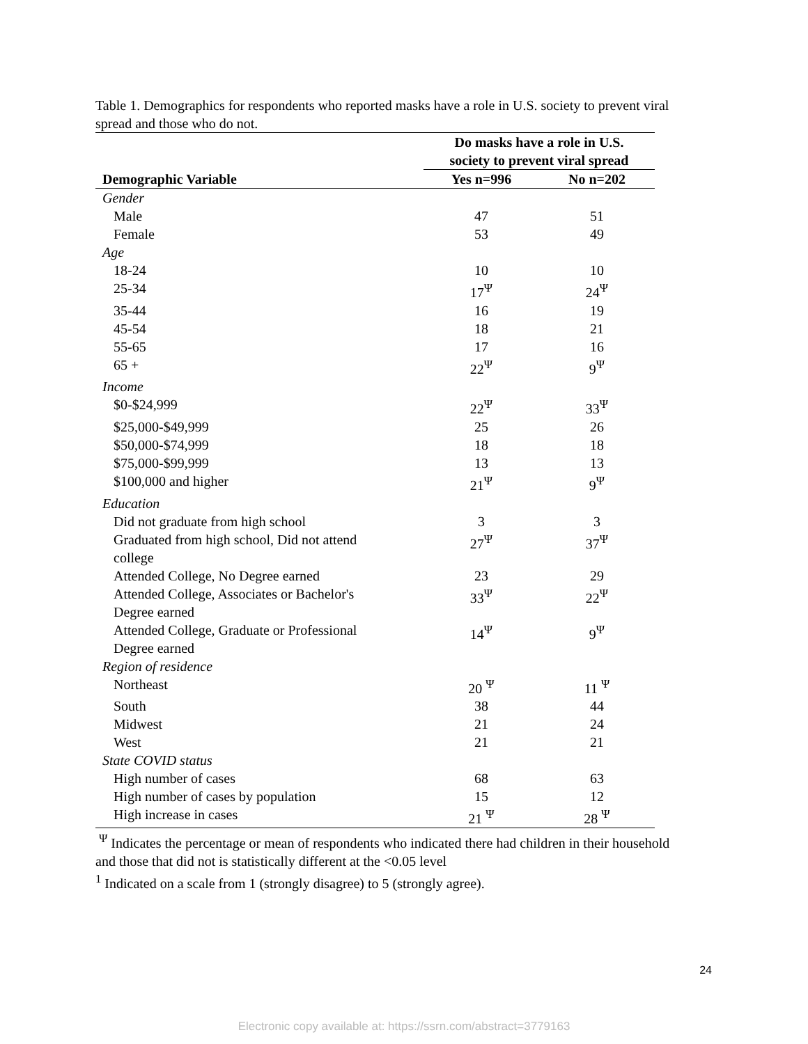Table 1. Demographics for respondents who reported masks have a role in U.S. society to prevent viral spread and those who do not.
| | Do masks have a role in U.S. society to prevent viral spread | |
| Demographic Variable | Yes n=996 | No n=202 |
| Gender | | |
| Male | 47 | 51 |
| Female | 53 | 49 |
| Age | | |
| 18-24 | 10 | 10 |
| 25-34 | 17<sup>Ψ</sup> | 24<sup>Ψ</sup> |
| 35-44 | 16 | 19 |
| 45-54 | 18 | 21 |
| 55-65 | 17 | 16 |
| 65 + | 22<sup>Ψ</sup> | 9<sup>Ψ</sup> |
| Income | | |
| $0-$24,999 | 22<sup>Ψ</sup> | 33<sup>Ψ</sup> |
| $25,000-$49,999 | 25 | 26 |
| $50,000-$74,999 | 18 | 18 |
| $75,000-$99,999 | 13 | 13 |
| $100,000 and higher | 21<sup>Ψ</sup> | 9<sup>Ψ</sup> |
| Education | | |
| Did not graduate from high school | 3 | 3 |
| Graduated from high school, Did not attend college | 27<sup>Ψ</sup> | 37<sup>Ψ</sup> |
| Attended College, No Degree earned | 23 | 29 |
| Attended College, Associates or Bachelor's Degree earned | 33<sup>Ψ</sup> | 22<sup>Ψ</sup> |
| Attended College, Graduate or Professional Degree earned | 14<sup>Ψ</sup> | 9<sup>Ψ</sup> |
| Region of residence | | |
| Northeast | 20 <sup>Ψ</sup> | 11 <sup>Ψ</sup> |
| South | 38 | 44 |
| Midwest | 21 | 24 |
| West | 21 | 21 |
| State COVID status | | |
| High number of cases | 68 | 63 |
| High number of cases by population | 15 | 12 |
| High increase in cases | 21 <sup>Ψ</sup> | 28 <sup>Ψ</sup> |
<sup>Ψ</sup> Indicates the percentage or mean of respondents who indicated there had children in their household and those that did not is statistically different at the <0.05 level
<sup>1</sup> Indicated on a scale from 1 (strongly disagree) to 5 (strongly agree).
24
Electronic copy available at: https://ssrn.com/abstract=3779163